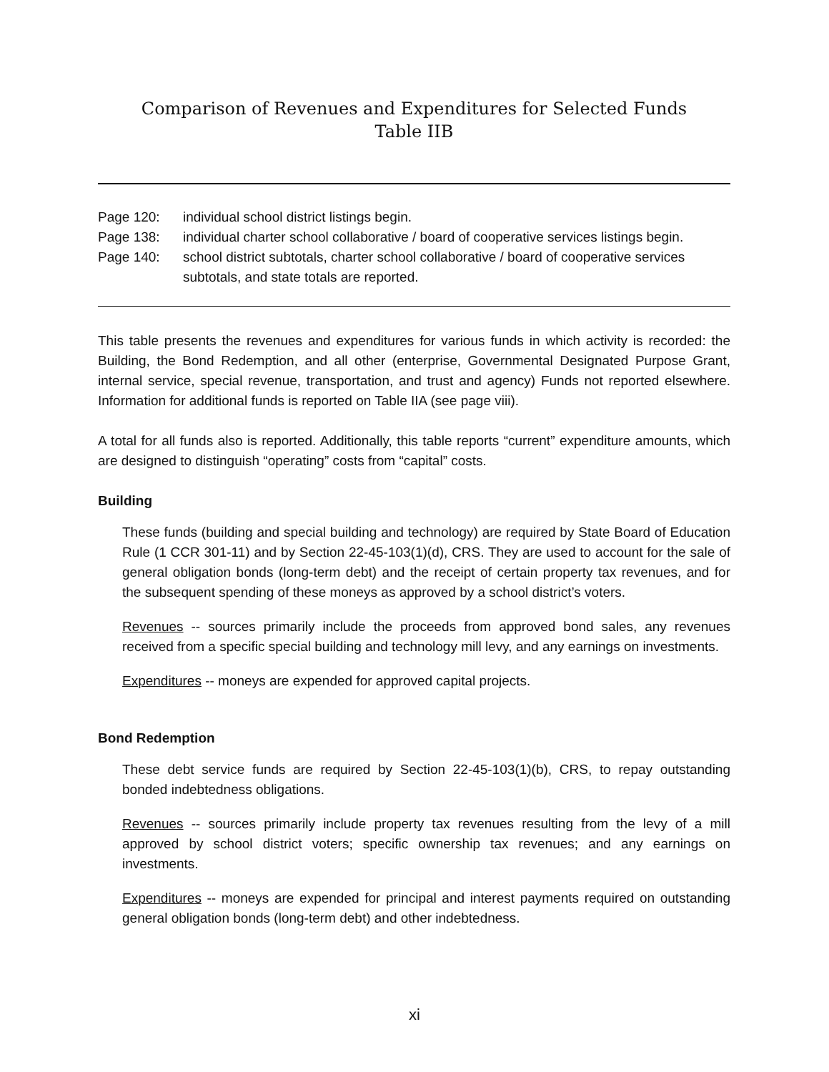Comparison of Revenues and Expenditures for Selected Funds
Table IIB
Page 120: individual school district listings begin.
Page 138: individual charter school collaborative / board of cooperative services listings begin.
Page 140: school district subtotals, charter school collaborative / board of cooperative services subtotals, and state totals are reported.
This table presents the revenues and expenditures for various funds in which activity is recorded: the Building, the Bond Redemption, and all other (enterprise, Governmental Designated Purpose Grant, internal service, special revenue, transportation, and trust and agency) Funds not reported elsewhere. Information for additional funds is reported on Table IIA (see page viii).
A total for all funds also is reported. Additionally, this table reports “current” expenditure amounts, which are designed to distinguish “operating” costs from “capital” costs.
Building
These funds (building and special building and technology) are required by State Board of Education Rule (1 CCR 301-11) and by Section 22-45-103(1)(d), CRS. They are used to account for the sale of general obligation bonds (long-term debt) and the receipt of certain property tax revenues, and for the subsequent spending of these moneys as approved by a school district’s voters.
Revenues -- sources primarily include the proceeds from approved bond sales, any revenues received from a specific special building and technology mill levy, and any earnings on investments.
Expenditures -- moneys are expended for approved capital projects.
Bond Redemption
These debt service funds are required by Section 22-45-103(1)(b), CRS, to repay outstanding bonded indebtedness obligations.
Revenues -- sources primarily include property tax revenues resulting from the levy of a mill approved by school district voters; specific ownership tax revenues; and any earnings on investments.
Expenditures -- moneys are expended for principal and interest payments required on outstanding general obligation bonds (long-term debt) and other indebtedness.
xi